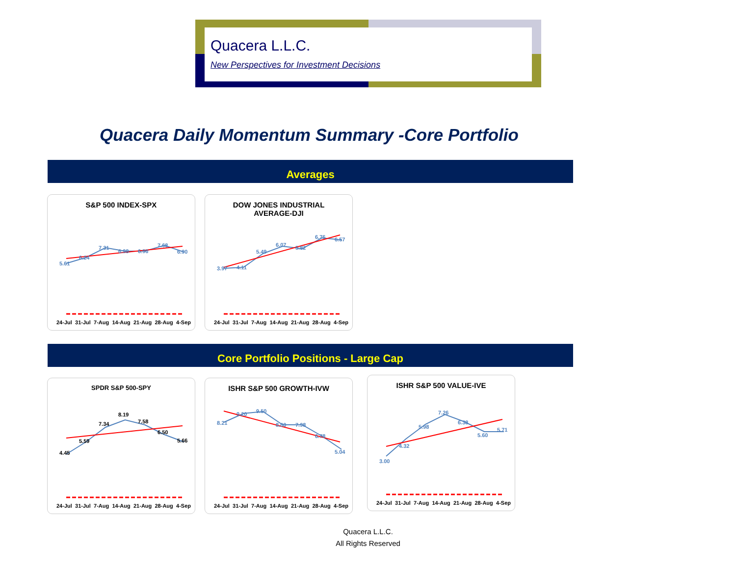Quacera L.L.C.
New Perspectives for Investment Decisions
Quacera Daily Momentum Summary -Core Portfolio
Averages
S&P 500 INDEX-SPX
5.61
6.24
7.31
6.98
6.96
7.68
6.90
24-Jul 31-Jul 7-Aug 14-Aug 21-Aug 28-Aug 4-Sep
DOW JONES INDUSTRIAL
AVERAGE-DJI
3.97
4.11
5.49
6.07
5.82
6.76
6.57
24-Jul 31-Jul 7-Aug 14-Aug 21-Aug 28-Aug 4-Sep
Core Portfolio Positions - Large Cap
SPDR S&P 500-SPY
4.45
5.59
7.34
8.19
7.58
6.50
5.66
24-Jul 31-Jul 7-Aug 14-Aug 21-Aug 28-Aug 4-Sep
ISHR S&P 500 GROWTH-IVW
8.21
9.20
9.50
8.00
7.98
6.78
5.04
24-Jul 31-Jul 7-Aug 14-Aug 21-Aug 28-Aug 4-Sep
ISHR S&P 500 VALUE-IVE
3.00
4.32
5.98
7.26
6.38
5.60
5.71
24-Jul 31-Jul 7-Aug 14-Aug 21-Aug 28-Aug 4-Sep
Quacera L.L.C.
All Rights Reserved